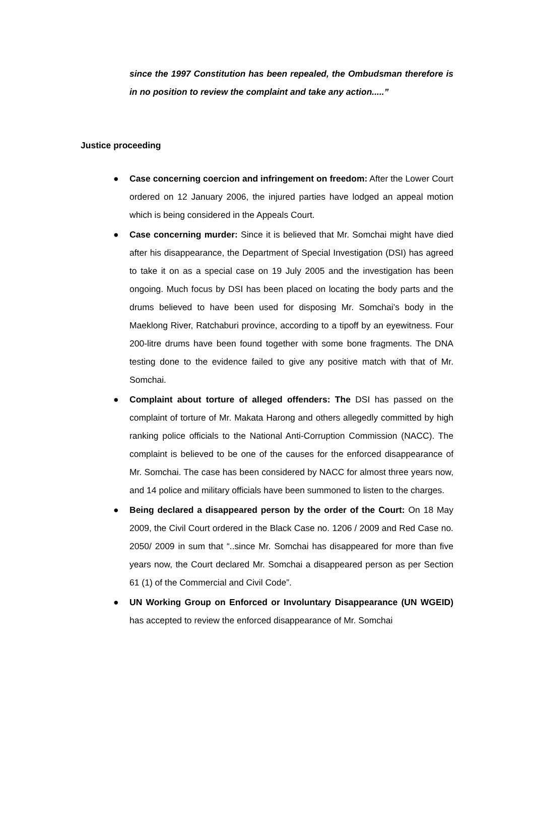since the 1997 Constitution has been repealed, the Ombudsman therefore is in no position to review the complaint and take any action.....”
Justice proceeding
● Case concerning coercion and infringement on freedom: After the Lower Court ordered on 12 January 2006, the injured parties have lodged an appeal motion which is being considered in the Appeals Court.
● Case concerning murder: Since it is believed that Mr. Somchai might have died after his disappearance, the Department of Special Investigation (DSI) has agreed to take it on as a special case on 19 July 2005 and the investigation has been ongoing. Much focus by DSI has been placed on locating the body parts and the drums believed to have been used for disposing Mr. Somchai’s body in the Maeklong River, Ratchaburi province, according to a tipoff by an eyewitness. Four 200-litre drums have been found together with some bone fragments. The DNA testing done to the evidence failed to give any positive match with that of Mr. Somchai.
● Complaint about torture of alleged offenders: The DSI has passed on the complaint of torture of Mr. Makata Harong and others allegedly committed by high ranking police officials to the National Anti-Corruption Commission (NACC). The complaint is believed to be one of the causes for the enforced disappearance of Mr. Somchai. The case has been considered by NACC for almost three years now, and 14 police and military officials have been summoned to listen to the charges.
● Being declared a disappeared person by the order of the Court: On 18 May 2009, the Civil Court ordered in the Black Case no. 1206 / 2009 and Red Case no. 2050/ 2009 in sum that “..since Mr. Somchai has disappeared for more than five years now, the Court declared Mr. Somchai a disappeared person as per Section 61 (1) of the Commercial and Civil Code”.
● UN Working Group on Enforced or Involuntary Disappearance (UN WGEID) has accepted to review the enforced disappearance of Mr. Somchai